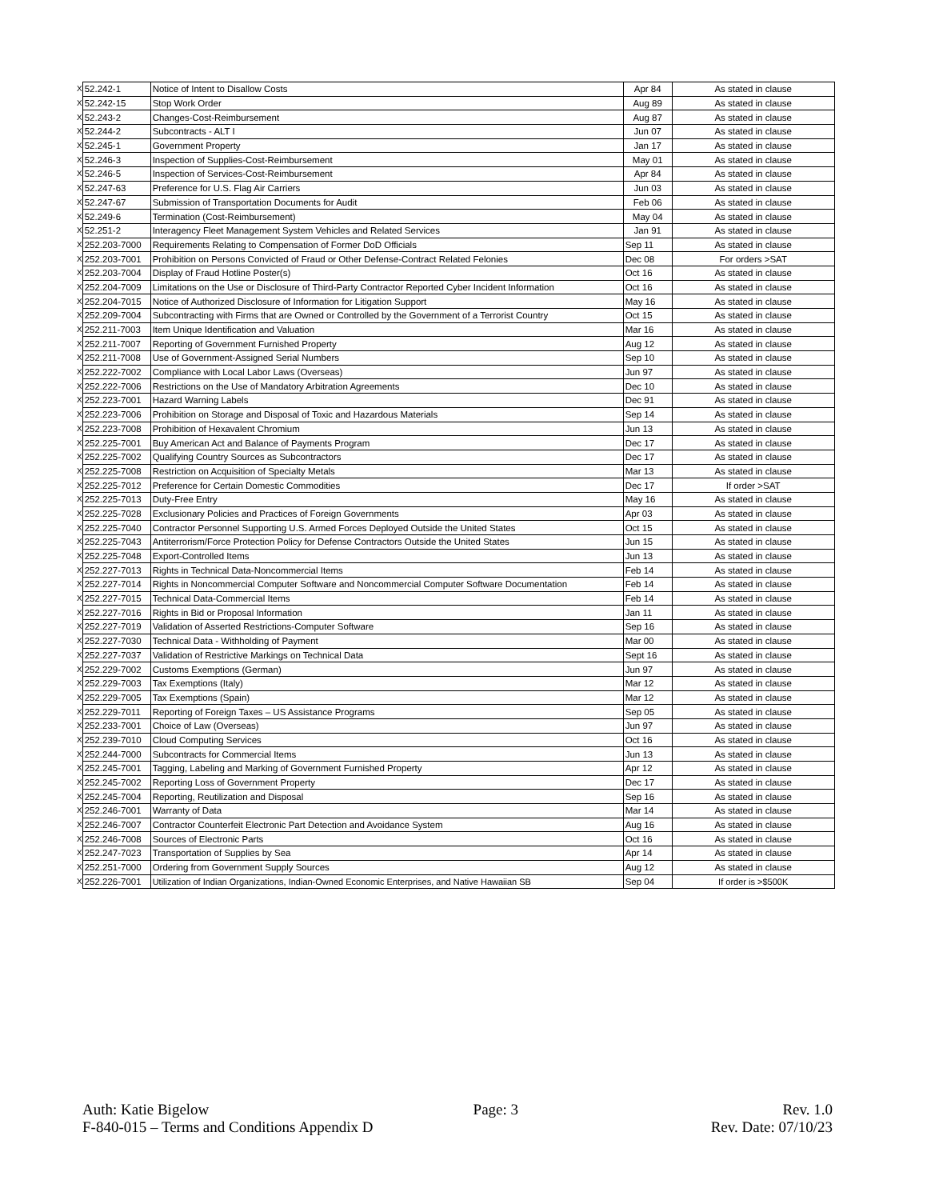| X | 52.242-1 | Notice of Intent to Disallow Costs | Apr 84 | As stated in clause |
| X | 52.242-15 | Stop Work Order | Aug 89 | As stated in clause |
| X | 52.243-2 | Changes-Cost-Reimbursement | Aug 87 | As stated in clause |
| X | 52.244-2 | Subcontracts - ALT I | Jun 07 | As stated in clause |
| X | 52.245-1 | Government Property | Jan 17 | As stated in clause |
| X | 52.246-3 | Inspection of Supplies-Cost-Reimbursement | May 01 | As stated in clause |
| X | 52.246-5 | Inspection of Services-Cost-Reimbursement | Apr 84 | As stated in clause |
| X | 52.247-63 | Preference for U.S. Flag Air Carriers | Jun 03 | As stated in clause |
| X | 52.247-67 | Submission of Transportation Documents for Audit | Feb 06 | As stated in clause |
| X | 52.249-6 | Termination (Cost-Reimbursement) | May 04 | As stated in clause |
| X | 52.251-2 | Interagency Fleet Management System Vehicles and Related Services | Jan 91 | As stated in clause |
| X | 252.203-7000 | Requirements Relating to Compensation of Former DoD Officials | Sep 11 | As stated in clause |
| X | 252.203-7001 | Prohibition on Persons Convicted of Fraud or Other Defense-Contract Related Felonies | Dec 08 | For orders >SAT |
| X | 252.203-7004 | Display of Fraud Hotline Poster(s) | Oct 16 | As stated in clause |
| X | 252.204-7009 | Limitations on the Use or Disclosure of Third-Party Contractor Reported Cyber Incident Information | Oct 16 | As stated in clause |
| X | 252.204-7015 | Notice of Authorized Disclosure of Information for Litigation Support | May 16 | As stated in clause |
| X | 252.209-7004 | Subcontracting with Firms that are Owned or Controlled by the Government of a Terrorist Country | Oct 15 | As stated in clause |
| X | 252.211-7003 | Item Unique Identification and Valuation | Mar 16 | As stated in clause |
| X | 252.211-7007 | Reporting of Government Furnished Property | Aug 12 | As stated in clause |
| X | 252.211-7008 | Use of Government-Assigned Serial Numbers | Sep 10 | As stated in clause |
| X | 252.222-7002 | Compliance with Local Labor Laws (Overseas) | Jun 97 | As stated in clause |
| X | 252.222-7006 | Restrictions on the Use of Mandatory Arbitration Agreements | Dec 10 | As stated in clause |
| X | 252.223-7001 | Hazard Warning Labels | Dec 91 | As stated in clause |
| X | 252.223-7006 | Prohibition on Storage and Disposal of Toxic and Hazardous Materials | Sep 14 | As stated in clause |
| X | 252.223-7008 | Prohibition of Hexavalent Chromium | Jun 13 | As stated in clause |
| X | 252.225-7001 | Buy American Act and Balance of Payments Program | Dec 17 | As stated in clause |
| X | 252.225-7002 | Qualifying Country Sources as Subcontractors | Dec 17 | As stated in clause |
| X | 252.225-7008 | Restriction on Acquisition of Specialty Metals | Mar 13 | As stated in clause |
| X | 252.225-7012 | Preference for Certain Domestic Commodities | Dec 17 | If order >SAT |
| X | 252.225-7013 | Duty-Free Entry | May 16 | As stated in clause |
| X | 252.225-7028 | Exclusionary Policies and Practices of Foreign Governments | Apr 03 | As stated in clause |
| X | 252.225-7040 | Contractor Personnel Supporting U.S. Armed Forces Deployed Outside the United States | Oct 15 | As stated in clause |
| X | 252.225-7043 | Antiterrorism/Force Protection Policy for Defense Contractors Outside the United States | Jun 15 | As stated in clause |
| X | 252.225-7048 | Export-Controlled Items | Jun 13 | As stated in clause |
| X | 252.227-7013 | Rights in Technical Data-Noncommercial Items | Feb 14 | As stated in clause |
| X | 252.227-7014 | Rights in Noncommercial Computer Software and Noncommercial Computer Software Documentation | Feb 14 | As stated in clause |
| X | 252.227-7015 | Technical Data-Commercial Items | Feb 14 | As stated in clause |
| X | 252.227-7016 | Rights in Bid or Proposal Information | Jan 11 | As stated in clause |
| X | 252.227-7019 | Validation of Asserted Restrictions-Computer Software | Sep 16 | As stated in clause |
| X | 252.227-7030 | Technical Data - Withholding of Payment | Mar 00 | As stated in clause |
| X | 252.227-7037 | Validation of Restrictive Markings on Technical Data | Sept 16 | As stated in clause |
| X | 252.229-7002 | Customs Exemptions (German) | Jun 97 | As stated in clause |
| X | 252.229-7003 | Tax Exemptions (Italy) | Mar 12 | As stated in clause |
| X | 252.229-7005 | Tax Exemptions (Spain) | Mar 12 | As stated in clause |
| X | 252.229-7011 | Reporting of Foreign Taxes – US Assistance Programs | Sep 05 | As stated in clause |
| X | 252.233-7001 | Choice of Law (Overseas) | Jun 97 | As stated in clause |
| X | 252.239-7010 | Cloud Computing Services | Oct 16 | As stated in clause |
| X | 252.244-7000 | Subcontracts for Commercial Items | Jun 13 | As stated in clause |
| X | 252.245-7001 | Tagging, Labeling and Marking of Government Furnished Property | Apr 12 | As stated in clause |
| X | 252.245-7002 | Reporting Loss of Government Property | Dec 17 | As stated in clause |
| X | 252.245-7004 | Reporting, Reutilization and Disposal | Sep 16 | As stated in clause |
| X | 252.246-7001 | Warranty of Data | Mar 14 | As stated in clause |
| X | 252.246-7007 | Contractor Counterfeit Electronic Part Detection and Avoidance System | Aug 16 | As stated in clause |
| X | 252.246-7008 | Sources of Electronic Parts | Oct 16 | As stated in clause |
| X | 252.247-7023 | Transportation of Supplies by Sea | Apr 14 | As stated in clause |
| X | 252.251-7000 | Ordering from Government Supply Sources | Aug 12 | As stated in clause |
| X | 252.226-7001 | Utilization of Indian Organizations, Indian-Owned Economic Enterprises, and Native Hawaiian SB | Sep 04 | If order is >$500K |
Auth: Katie Bigelow Page: 3 Rev. 1.0
F-840-015 – Terms and Conditions Appendix D Rev. Date: 07/10/23